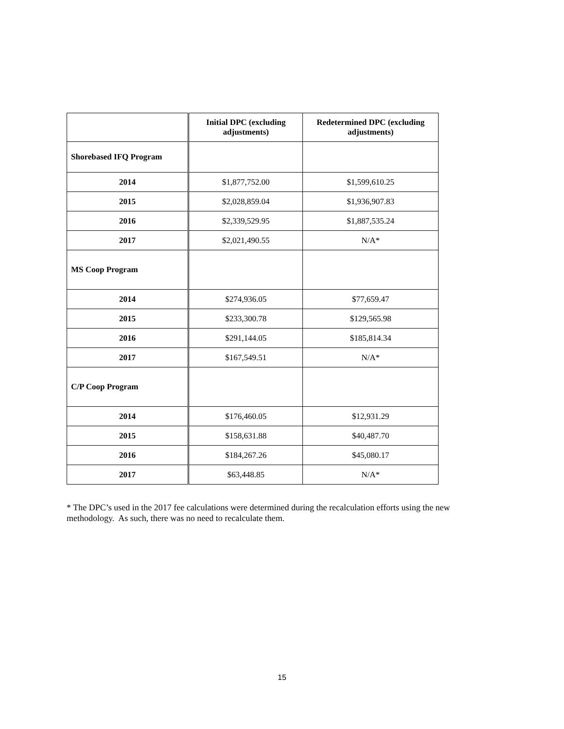| | Initial DPC (excluding adjustments) | Redetermined DPC (excluding adjustments) |
| --- | --- | --- |
| Shorebased IFQ Program | | |
| 2014 | $1,877,752.00 | $1,599,610.25 |
| 2015 | $2,028,859.04 | $1,936,907.83 |
| 2016 | $2,339,529.95 | $1,887,535.24 |
| 2017 | $2,021,490.55 | N/A* |
| MS Coop Program | | |
| 2014 | $274,936.05 | $77,659.47 |
| 2015 | $233,300.78 | $129,565.98 |
| 2016 | $291,144.05 | $185,814.34 |
| 2017 | $167,549.51 | N/A* |
| C/P Coop Program | | |
| 2014 | $176,460.05 | $12,931.29 |
| 2015 | $158,631.88 | $40,487.70 |
| 2016 | $184,267.26 | $45,080.17 |
| 2017 | $63,448.85 | N/A* |
* The DPC’s used in the 2017 fee calculations were determined during the recalculation efforts using the new methodology. As such, there was no need to recalculate them.
15